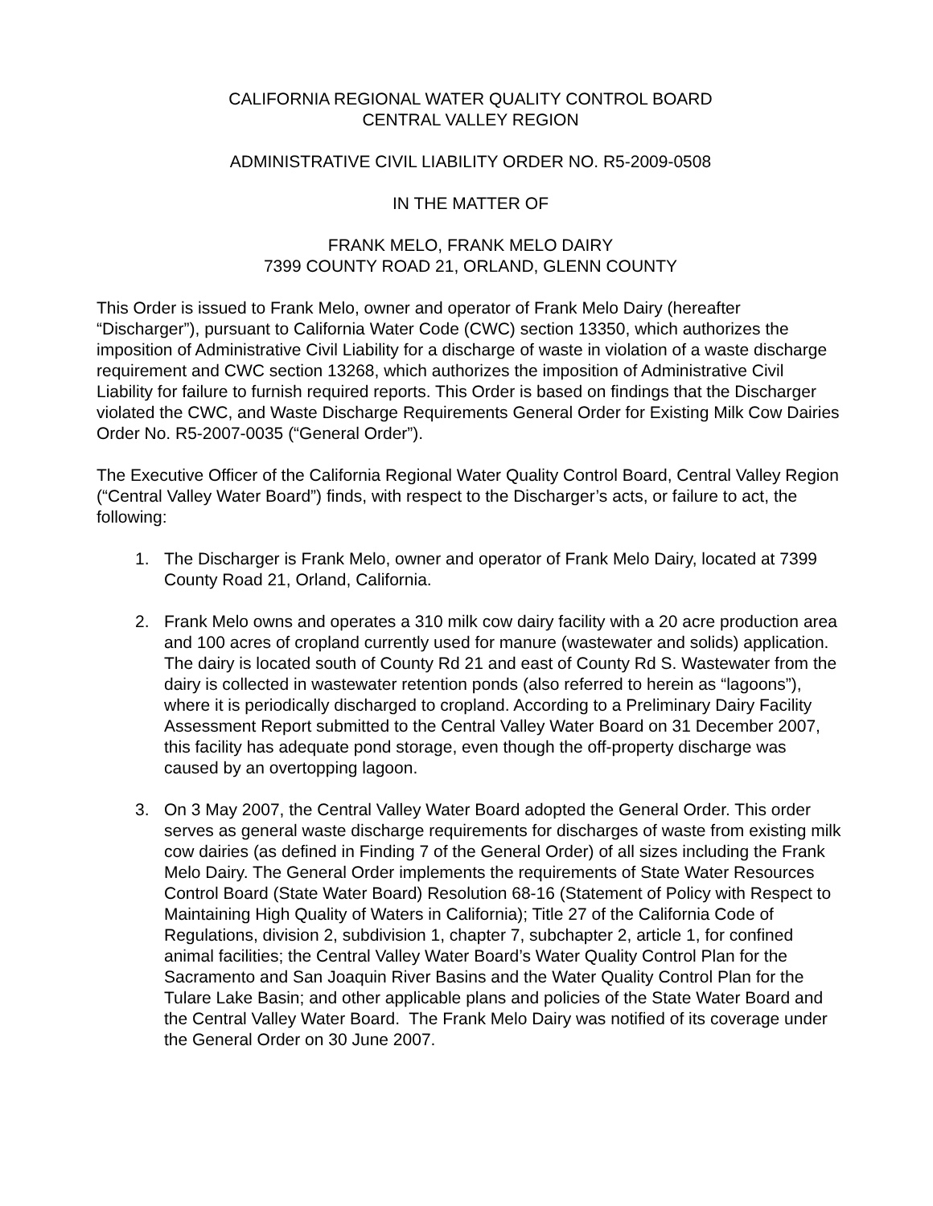CALIFORNIA REGIONAL WATER QUALITY CONTROL BOARD
CENTRAL VALLEY REGION
ADMINISTRATIVE CIVIL LIABILITY ORDER NO. R5-2009-0508
IN THE MATTER OF
FRANK MELO, FRANK MELO DAIRY
7399 COUNTY ROAD 21, ORLAND, GLENN COUNTY
This Order is issued to Frank Melo, owner and operator of Frank Melo Dairy (hereafter “Discharger”), pursuant to California Water Code (CWC) section 13350, which authorizes the imposition of Administrative Civil Liability for a discharge of waste in violation of a waste discharge requirement and CWC section 13268, which authorizes the imposition of Administrative Civil Liability for failure to furnish required reports. This Order is based on findings that the Discharger violated the CWC, and Waste Discharge Requirements General Order for Existing Milk Cow Dairies Order No. R5-2007-0035 (“General Order”).
The Executive Officer of the California Regional Water Quality Control Board, Central Valley Region (“Central Valley Water Board”) finds, with respect to the Discharger’s acts, or failure to act, the following:
1. The Discharger is Frank Melo, owner and operator of Frank Melo Dairy, located at 7399 County Road 21, Orland, California.
2. Frank Melo owns and operates a 310 milk cow dairy facility with a 20 acre production area and 100 acres of cropland currently used for manure (wastewater and solids) application. The dairy is located south of County Rd 21 and east of County Rd S. Wastewater from the dairy is collected in wastewater retention ponds (also referred to herein as “lagoons”), where it is periodically discharged to cropland. According to a Preliminary Dairy Facility Assessment Report submitted to the Central Valley Water Board on 31 December 2007, this facility has adequate pond storage, even though the off-property discharge was caused by an overtopping lagoon.
3. On 3 May 2007, the Central Valley Water Board adopted the General Order. This order serves as general waste discharge requirements for discharges of waste from existing milk cow dairies (as defined in Finding 7 of the General Order) of all sizes including the Frank Melo Dairy. The General Order implements the requirements of State Water Resources Control Board (State Water Board) Resolution 68-16 (Statement of Policy with Respect to Maintaining High Quality of Waters in California); Title 27 of the California Code of Regulations, division 2, subdivision 1, chapter 7, subchapter 2, article 1, for confined animal facilities; the Central Valley Water Board’s Water Quality Control Plan for the Sacramento and San Joaquin River Basins and the Water Quality Control Plan for the Tulare Lake Basin; and other applicable plans and policies of the State Water Board and the Central Valley Water Board. The Frank Melo Dairy was notified of its coverage under the General Order on 30 June 2007.